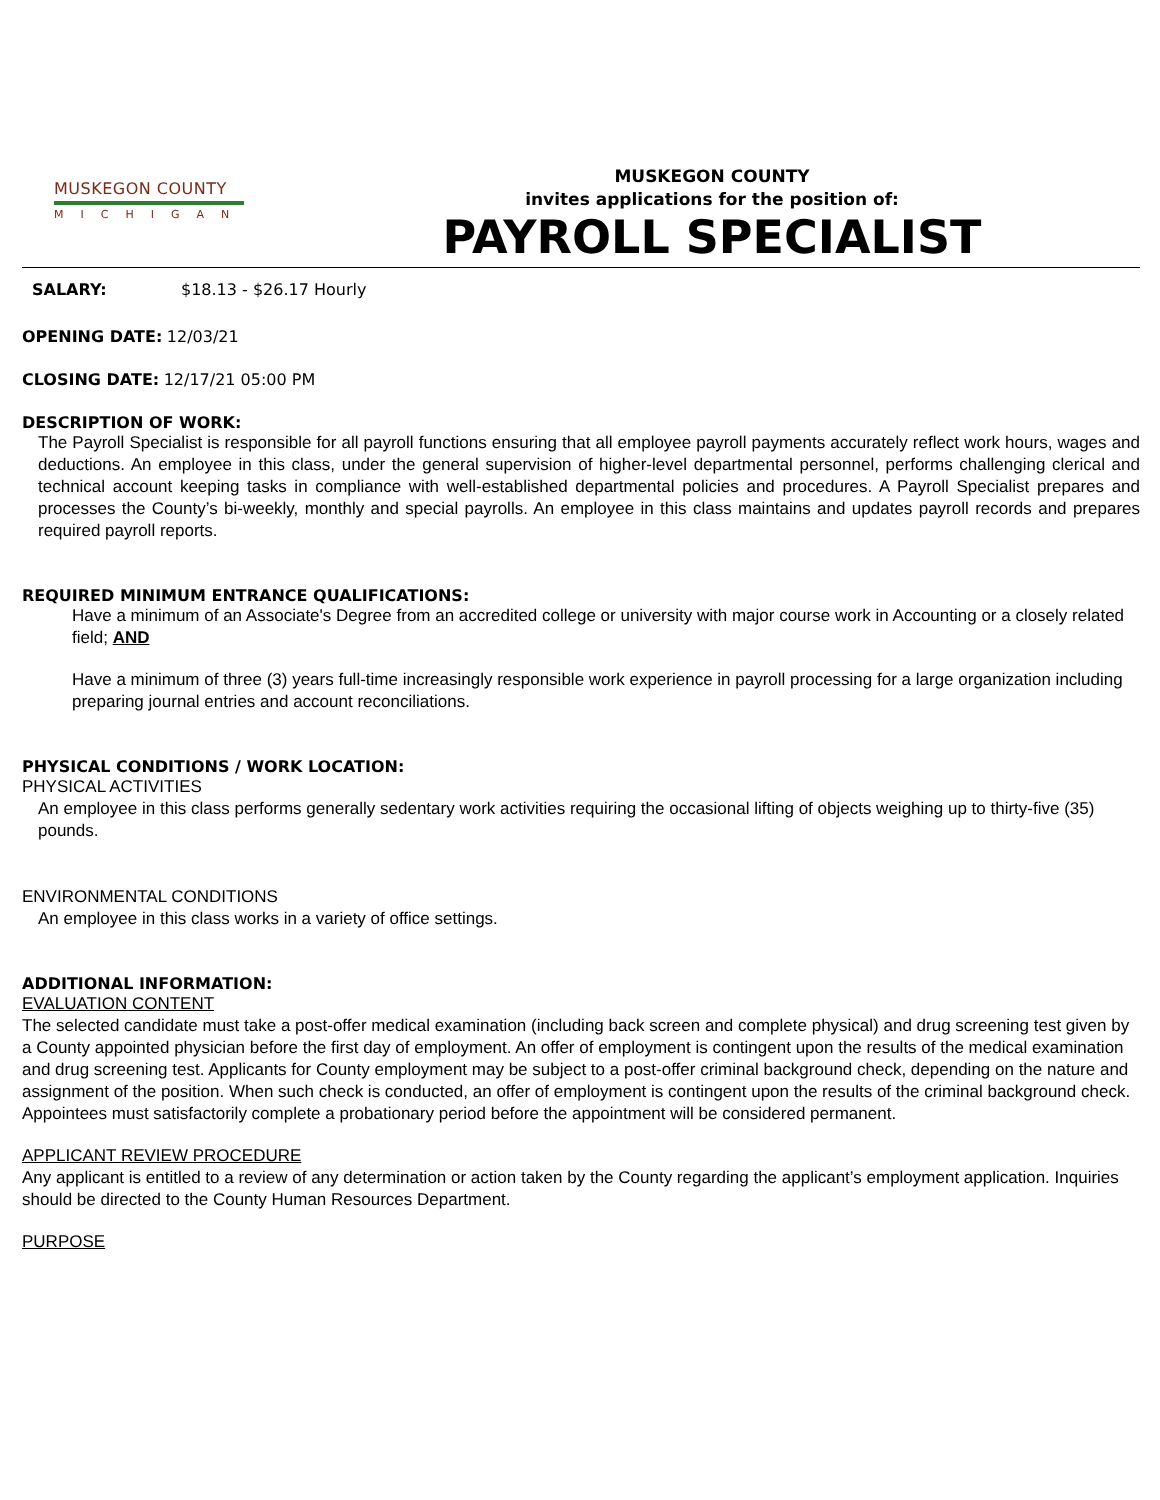MUSKEGON COUNTY
MICHIGAN
MUSKEGON COUNTY
invites applications for the position of:
PAYROLL SPECIALIST
SALARY: $18.13 - $26.17 Hourly
OPENING DATE: 12/03/21
CLOSING DATE: 12/17/21 05:00 PM
DESCRIPTION OF WORK:
The Payroll Specialist is responsible for all payroll functions ensuring that all employee payroll payments accurately reflect work hours, wages and deductions. An employee in this class, under the general supervision of higher-level departmental personnel, performs challenging clerical and technical account keeping tasks in compliance with well-established departmental policies and procedures. A Payroll Specialist prepares and processes the County’s bi-weekly, monthly and special payrolls. An employee in this class maintains and updates payroll records and prepares required payroll reports.
REQUIRED MINIMUM ENTRANCE QUALIFICATIONS:
Have a minimum of an Associate's Degree from an accredited college or university with major course work in Accounting or a closely related field; AND
Have a minimum of three (3) years full-time increasingly responsible work experience in payroll processing for a large organization including preparing journal entries and account reconciliations.
PHYSICAL CONDITIONS / WORK LOCATION:
PHYSICAL ACTIVITIES
An employee in this class performs generally sedentary work activities requiring the occasional lifting of objects weighing up to thirty-five (35) pounds.
ENVIRONMENTAL CONDITIONS
An employee in this class works in a variety of office settings.
ADDITIONAL INFORMATION:
EVALUATION CONTENT
The selected candidate must take a post-offer medical examination (including back screen and complete physical) and drug screening test given by a County appointed physician before the first day of employment. An offer of employment is contingent upon the results of the medical examination and drug screening test. Applicants for County employment may be subject to a post-offer criminal background check, depending on the nature and assignment of the position. When such check is conducted, an offer of employment is contingent upon the results of the criminal background check. Appointees must satisfactorily complete a probationary period before the appointment will be considered permanent.
APPLICANT REVIEW PROCEDURE
Any applicant is entitled to a review of any determination or action taken by the County regarding the applicant’s employment application. Inquiries should be directed to the County Human Resources Department.
PURPOSE